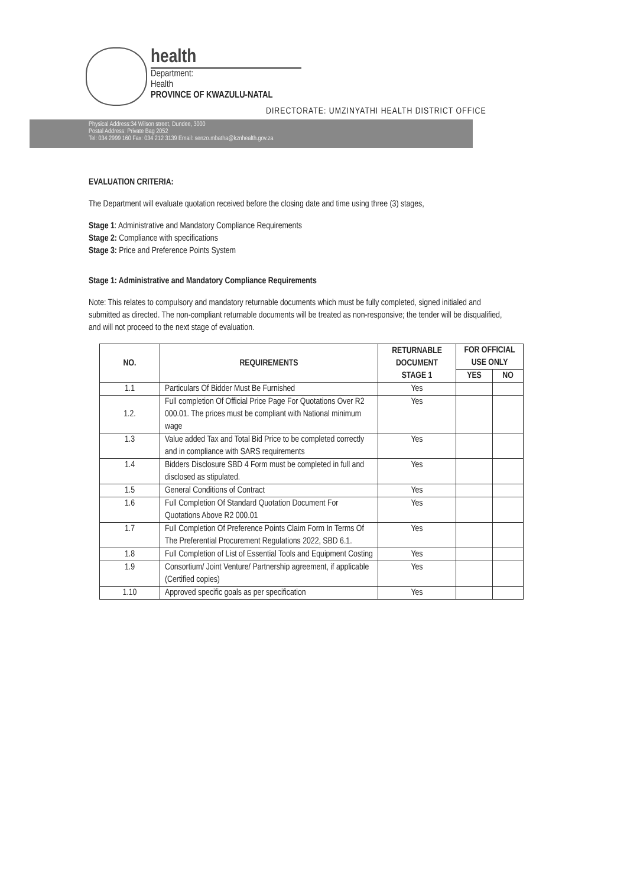health
Department:
Health
PROVINCE OF KWAZULU-NATAL
DIRECTORATE: UMZINYATHI HEALTH DISTRICT OFFICE
Physical Address:34 Wilson street, Dundee, 3000
Postal Address: Private Bag 2052
Tel: 034 2999 160 Fax: 034 212 3139 Email: senzo.mbatha@kznhealth.gov.za
EVALUATION CRITERIA:
The Department will evaluate quotation received before the closing date and time using three (3) stages,
Stage 1: Administrative and Mandatory Compliance Requirements
Stage 2: Compliance with specifications
Stage 3: Price and Preference Points System
Stage 1: Administrative and Mandatory Compliance Requirements
Note: This relates to compulsory and mandatory returnable documents which must be fully completed, signed initialed and submitted as directed. The non-compliant returnable documents will be treated as non-responsive; the tender will be disqualified, and will not proceed to the next stage of evaluation.
| NO. | REQUIREMENTS | RETURNABLE DOCUMENT STAGE 1 | FOR OFFICIAL USE ONLY | |
| --- | --- | --- | --- | --- |
| | | | YES | NO |
| 1.1 | Particulars Of Bidder Must Be Furnished | Yes | | |
| 1.2. | Full completion Of Official Price Page For Quotations Over R2 000.01. The prices must be compliant with National minimum wage | Yes | | |
| 1.3 | Value added Tax and Total Bid Price to be completed correctly and in compliance with SARS requirements | Yes | | |
| 1.4 | Bidders Disclosure SBD 4 Form must be completed in full and disclosed as stipulated. | Yes | | |
| 1.5 | General Conditions of Contract | Yes | | |
| 1.6 | Full Completion Of Standard Quotation Document For Quotations Above R2 000.01 | Yes | | |
| 1.7 | Full Completion Of Preference Points Claim Form In Terms Of The Preferential Procurement Regulations 2022, SBD 6.1. | Yes | | |
| 1.8 | Full Completion of List of Essential Tools and Equipment Costing | Yes | | |
| 1.9 | Consortium/ Joint Venture/ Partnership agreement, if applicable (Certified copies) | Yes | | |
| 1.10 | Approved specific goals as per specification | Yes | | |